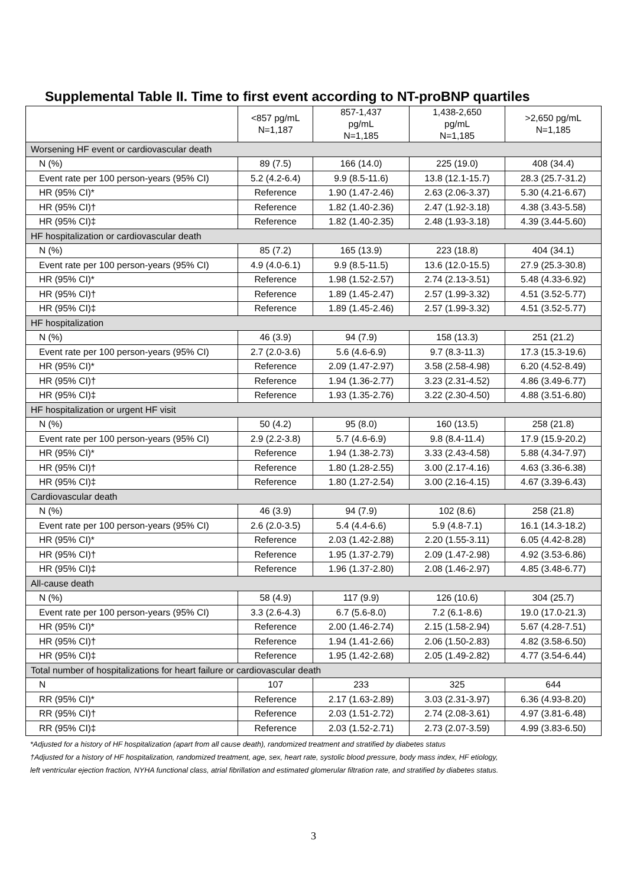Supplemental Table II. Time to first event according to NT-proBNP quartiles
| | <857 pg/mL N=1,187 | 857-1,437 pg/mL N=1,185 | 1,438-2,650 pg/mL N=1,185 | >2,650 pg/mL N=1,185 |
| --- | --- | --- | --- | --- |
| Worsening HF event or cardiovascular death | | | | |
| N (%) | 89 (7.5) | 166 (14.0) | 225 (19.0) | 408 (34.4) |
| Event rate per 100 person-years (95% CI) | 5.2 (4.2-6.4) | 9.9 (8.5-11.6) | 13.8 (12.1-15.7) | 28.3 (25.7-31.2) |
| HR (95% CI)* | Reference | 1.90 (1.47-2.46) | 2.63 (2.06-3.37) | 5.30 (4.21-6.67) |
| HR (95% CI)† | Reference | 1.82 (1.40-2.36) | 2.47 (1.92-3.18) | 4.38 (3.43-5.58) |
| HR (95% CI)‡ | Reference | 1.82 (1.40-2.35) | 2.48 (1.93-3.18) | 4.39 (3.44-5.60) |
| HF hospitalization or cardiovascular death | | | | |
| N (%) | 85 (7.2) | 165 (13.9) | 223 (18.8) | 404 (34.1) |
| Event rate per 100 person-years (95% CI) | 4.9 (4.0-6.1) | 9.9 (8.5-11.5) | 13.6 (12.0-15.5) | 27.9 (25.3-30.8) |
| HR (95% CI)* | Reference | 1.98 (1.52-2.57) | 2.74 (2.13-3.51) | 5.48 (4.33-6.92) |
| HR (95% CI)† | Reference | 1.89 (1.45-2.47) | 2.57 (1.99-3.32) | 4.51 (3.52-5.77) |
| HR (95% CI)‡ | Reference | 1.89 (1.45-2.46) | 2.57 (1.99-3.32) | 4.51 (3.52-5.77) |
| HF hospitalization | | | | |
| N (%) | 46 (3.9) | 94 (7.9) | 158 (13.3) | 251 (21.2) |
| Event rate per 100 person-years (95% CI) | 2.7 (2.0-3.6) | 5.6 (4.6-6.9) | 9.7 (8.3-11.3) | 17.3 (15.3-19.6) |
| HR (95% CI)* | Reference | 2.09 (1.47-2.97) | 3.58 (2.58-4.98) | 6.20 (4.52-8.49) |
| HR (95% CI)† | Reference | 1.94 (1.36-2.77) | 3.23 (2.31-4.52) | 4.86 (3.49-6.77) |
| HR (95% CI)‡ | Reference | 1.93 (1.35-2.76) | 3.22 (2.30-4.50) | 4.88 (3.51-6.80) |
| HF hospitalization or urgent HF visit | | | | |
| N (%) | 50 (4.2) | 95 (8.0) | 160 (13.5) | 258 (21.8) |
| Event rate per 100 person-years (95% CI) | 2.9 (2.2-3.8) | 5.7 (4.6-6.9) | 9.8 (8.4-11.4) | 17.9 (15.9-20.2) |
| HR (95% CI)* | Reference | 1.94 (1.38-2.73) | 3.33 (2.43-4.58) | 5.88 (4.34-7.97) |
| HR (95% CI)† | Reference | 1.80 (1.28-2.55) | 3.00 (2.17-4.16) | 4.63 (3.36-6.38) |
| HR (95% CI)‡ | Reference | 1.80 (1.27-2.54) | 3.00 (2.16-4.15) | 4.67 (3.39-6.43) |
| Cardiovascular death | | | | |
| N (%) | 46 (3.9) | 94 (7.9) | 102 (8.6) | 258 (21.8) |
| Event rate per 100 person-years (95% CI) | 2.6 (2.0-3.5) | 5.4 (4.4-6.6) | 5.9 (4.8-7.1) | 16.1 (14.3-18.2) |
| HR (95% CI)* | Reference | 2.03 (1.42-2.88) | 2.20 (1.55-3.11) | 6.05 (4.42-8.28) |
| HR (95% CI)† | Reference | 1.95 (1.37-2.79) | 2.09 (1.47-2.98) | 4.92 (3.53-6.86) |
| HR (95% CI)‡ | Reference | 1.96 (1.37-2.80) | 2.08 (1.46-2.97) | 4.85 (3.48-6.77) |
| All-cause death | | | | |
| N (%) | 58 (4.9) | 117 (9.9) | 126 (10.6) | 304 (25.7) |
| Event rate per 100 person-years (95% CI) | 3.3 (2.6-4.3) | 6.7 (5.6-8.0) | 7.2 (6.1-8.6) | 19.0 (17.0-21.3) |
| HR (95% CI)* | Reference | 2.00 (1.46-2.74) | 2.15 (1.58-2.94) | 5.67 (4.28-7.51) |
| HR (95% CI)† | Reference | 1.94 (1.41-2.66) | 2.06 (1.50-2.83) | 4.82 (3.58-6.50) |
| HR (95% CI)‡ | Reference | 1.95 (1.42-2.68) | 2.05 (1.49-2.82) | 4.77 (3.54-6.44) |
| Total number of hospitalizations for heart failure or cardiovascular death | | | | |
| N | 107 | 233 | 325 | 644 |
| RR (95% CI)* | Reference | 2.17 (1.63-2.89) | 3.03 (2.31-3.97) | 6.36 (4.93-8.20) |
| RR (95% CI)† | Reference | 2.03 (1.51-2.72) | 2.74 (2.08-3.61) | 4.97 (3.81-6.48) |
| RR (95% CI)‡ | Reference | 2.03 (1.52-2.71) | 2.73 (2.07-3.59) | 4.99 (3.83-6.50) |
*Adjusted for a history of HF hospitalization (apart from all cause death), randomized treatment and stratified by diabetes status
†Adjusted for a history of HF hospitalization, randomized treatment, age, sex, heart rate, systolic blood pressure, body mass index, HF etiology,
left ventricular ejection fraction, NYHA functional class, atrial fibrillation and estimated glomerular filtration rate, and stratified by diabetes status.
3